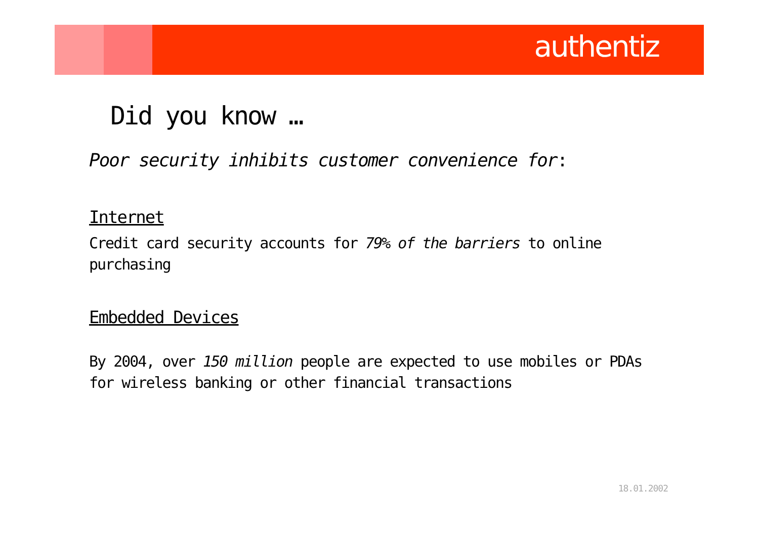authentiz
Did you know …
Poor security inhibits customer convenience for:
Internet
Credit card security accounts for 79% of the barriers to online purchasing
Embedded Devices
By 2004, over 150 million people are expected to use mobiles or PDAs for wireless banking or other financial transactions
18.01.2002